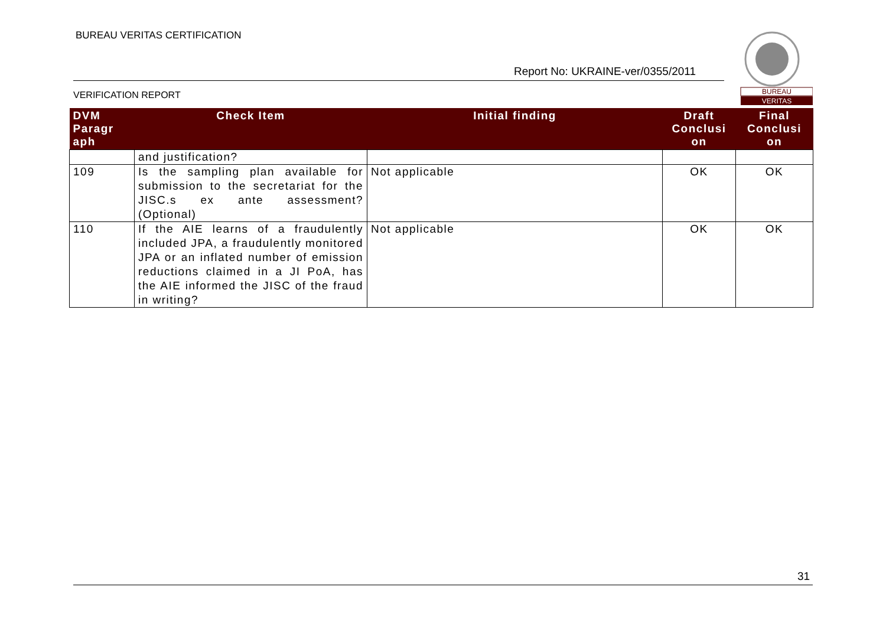BUREAU VERITAS CERTIFICATION
Report No: UKRAINE-ver/0355/2011
VERIFICATION REPORT
BUREAU
VERITAS
| DVM Paragr aph | Check Item | Initial finding | Draft Conclusi on | Final Conclusi on |
| --- | --- | --- | --- | --- |
| | and justification? | | | |
| 109 | Is the sampling plan available for submission to the secretariat for the JISC.s ex ante assessment? (Optional) | Not applicable | OK | OK |
| 110 | If the AIE learns of a fraudulently included JPA, a fraudulently monitored JPA or an inflated number of emission reductions claimed in a JI PoA, has the AIE informed the JISC of the fraud in writing? | Not applicable | OK | OK |
31